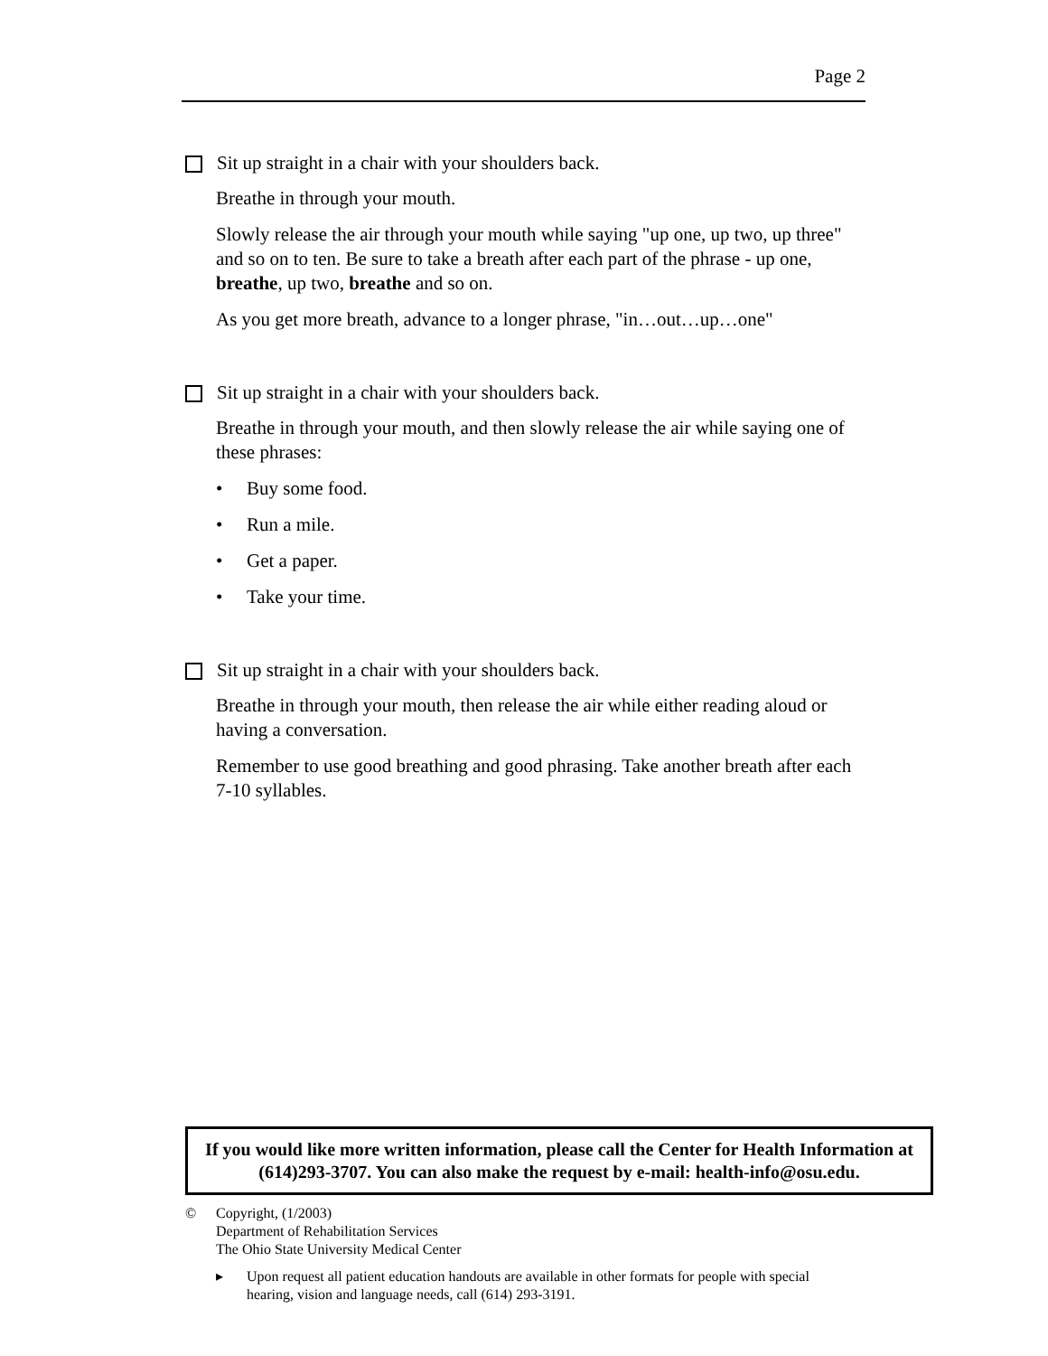Page 2
Sit up straight in a chair with your shoulders back.
Breathe in through your mouth.
Slowly release the air through your mouth while saying "up one, up two, up three" and so on to ten. Be sure to take a breath after each part of the phrase - up one, breathe, up two, breathe and so on.
As you get more breath, advance to a longer phrase, "in…out…up…one"
Sit up straight in a chair with your shoulders back.
Breathe in through your mouth, and then slowly release the air while saying one of these phrases:
• Buy some food.
• Run a mile.
• Get a paper.
• Take your time.
Sit up straight in a chair with your shoulders back.
Breathe in through your mouth, then release the air while either reading aloud or having a conversation.
Remember to use good breathing and good phrasing. Take another breath after each 7-10 syllables.
If you would like more written information, please call the Center for Health Information at (614)293-3707. You can also make the request by e-mail: health-info@osu.edu.
© Copyright, (1/2003)
Department of Rehabilitation Services
The Ohio State University Medical Center
▸ Upon request all patient education handouts are available in other formats for people with special
hearing, vision and language needs, call (614) 293-3191.